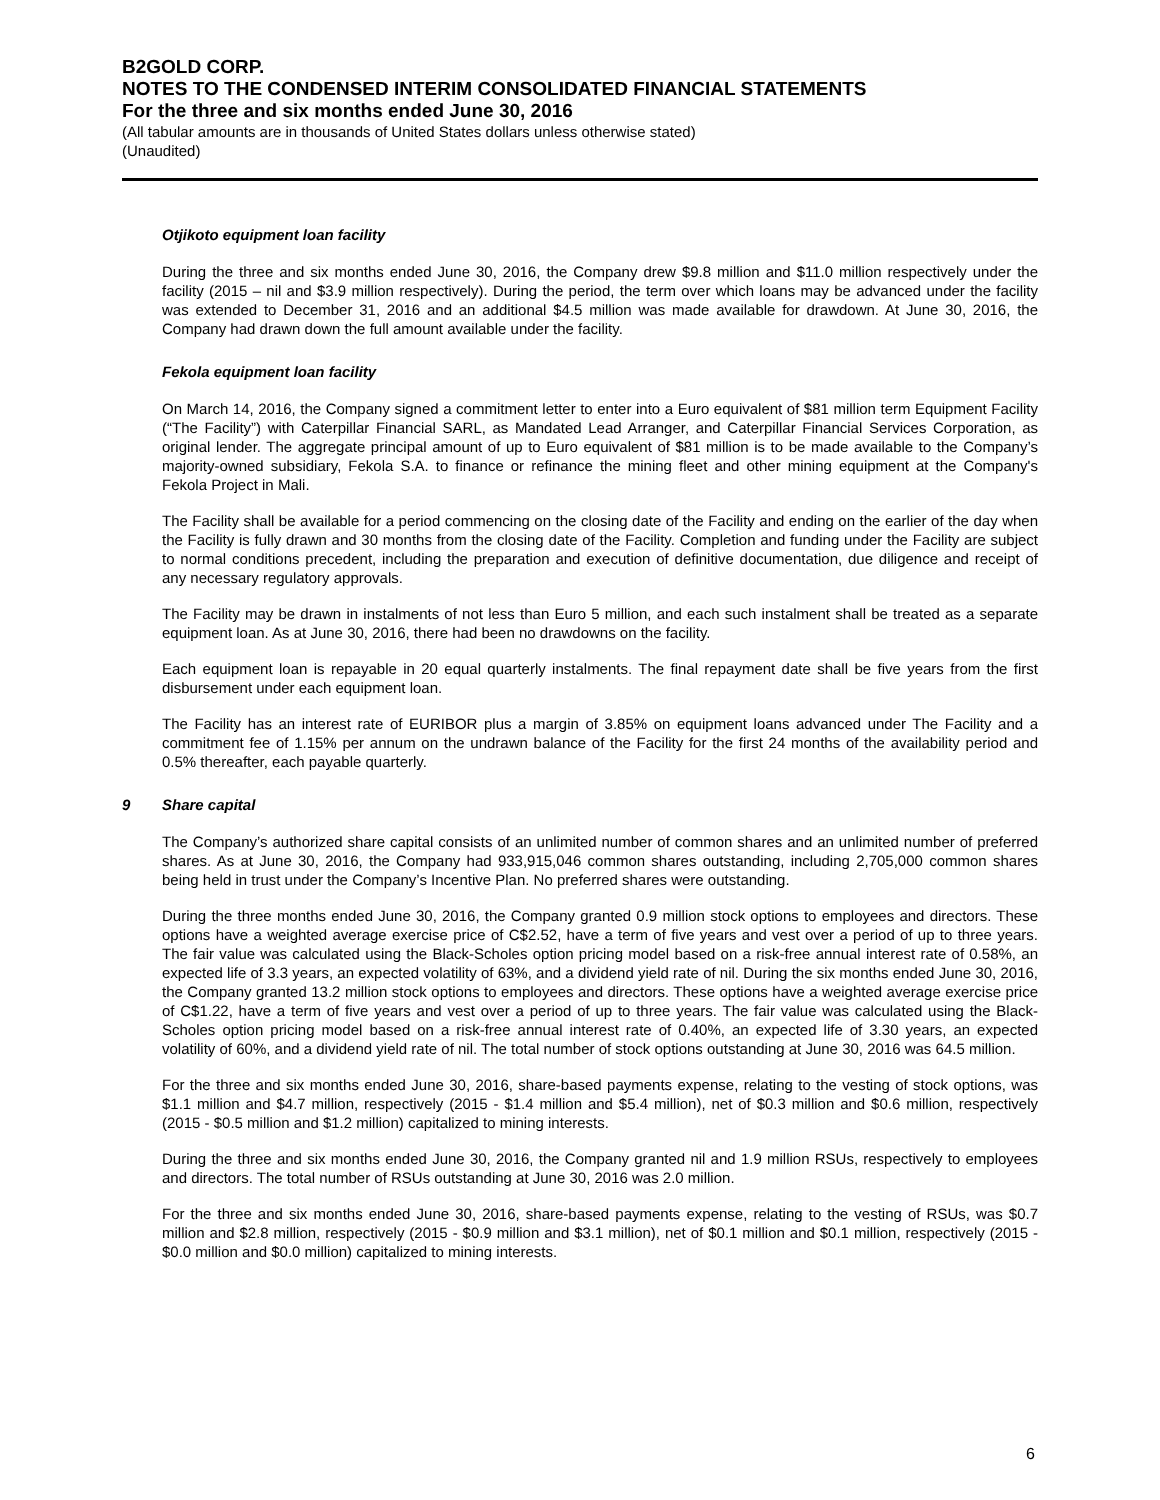B2GOLD CORP.
NOTES TO THE CONDENSED INTERIM CONSOLIDATED FINANCIAL STATEMENTS
For the three and six months ended June 30, 2016
(All tabular amounts are in thousands of United States dollars unless otherwise stated)
(Unaudited)
Otjikoto equipment loan facility
During the three and six months ended June 30, 2016, the Company drew $9.8 million and $11.0 million respectively under the facility (2015 – nil and $3.9 million respectively). During the period, the term over which loans may be advanced under the facility was extended to December 31, 2016 and an additional $4.5 million was made available for drawdown. At June 30, 2016, the Company had drawn down the full amount available under the facility.
Fekola equipment loan facility
On March 14, 2016, the Company signed a commitment letter to enter into a Euro equivalent of $81 million term Equipment Facility (“The Facility”) with Caterpillar Financial SARL, as Mandated Lead Arranger, and Caterpillar Financial Services Corporation, as original lender. The aggregate principal amount of up to Euro equivalent of $81 million is to be made available to the Company’s majority-owned subsidiary, Fekola S.A. to finance or refinance the mining fleet and other mining equipment at the Company's Fekola Project in Mali.
The Facility shall be available for a period commencing on the closing date of the Facility and ending on the earlier of the day when the Facility is fully drawn and 30 months from the closing date of the Facility. Completion and funding under the Facility are subject to normal conditions precedent, including the preparation and execution of definitive documentation, due diligence and receipt of any necessary regulatory approvals.
The Facility may be drawn in instalments of not less than Euro 5 million, and each such instalment shall be treated as a separate equipment loan. As at June 30, 2016, there had been no drawdowns on the facility.
Each equipment loan is repayable in 20 equal quarterly instalments. The final repayment date shall be five years from the first disbursement under each equipment loan.
The Facility has an interest rate of EURIBOR plus a margin of 3.85% on equipment loans advanced under The Facility and a commitment fee of 1.15% per annum on the undrawn balance of the Facility for the first 24 months of the availability period and 0.5% thereafter, each payable quarterly.
9 Share capital
The Company’s authorized share capital consists of an unlimited number of common shares and an unlimited number of preferred shares. As at June 30, 2016, the Company had 933,915,046 common shares outstanding, including 2,705,000 common shares being held in trust under the Company’s Incentive Plan. No preferred shares were outstanding.
During the three months ended June 30, 2016, the Company granted 0.9 million stock options to employees and directors. These options have a weighted average exercise price of C$2.52, have a term of five years and vest over a period of up to three years. The fair value was calculated using the Black-Scholes option pricing model based on a risk-free annual interest rate of 0.58%, an expected life of 3.3 years, an expected volatility of 63%, and a dividend yield rate of nil. During the six months ended June 30, 2016, the Company granted 13.2 million stock options to employees and directors. These options have a weighted average exercise price of C$1.22, have a term of five years and vest over a period of up to three years. The fair value was calculated using the Black-Scholes option pricing model based on a risk-free annual interest rate of 0.40%, an expected life of 3.30 years, an expected volatility of 60%, and a dividend yield rate of nil. The total number of stock options outstanding at June 30, 2016 was 64.5 million.
For the three and six months ended June 30, 2016, share-based payments expense, relating to the vesting of stock options, was $1.1 million and $4.7 million, respectively (2015 - $1.4 million and $5.4 million), net of $0.3 million and $0.6 million, respectively (2015 - $0.5 million and $1.2 million) capitalized to mining interests.
During the three and six months ended June 30, 2016, the Company granted nil and 1.9 million RSUs, respectively to employees and directors. The total number of RSUs outstanding at June 30, 2016 was 2.0 million.
For the three and six months ended June 30, 2016, share-based payments expense, relating to the vesting of RSUs, was $0.7 million and $2.8 million, respectively (2015 - $0.9 million and $3.1 million), net of $0.1 million and $0.1 million, respectively (2015 - $0.0 million and $0.0 million) capitalized to mining interests.
6